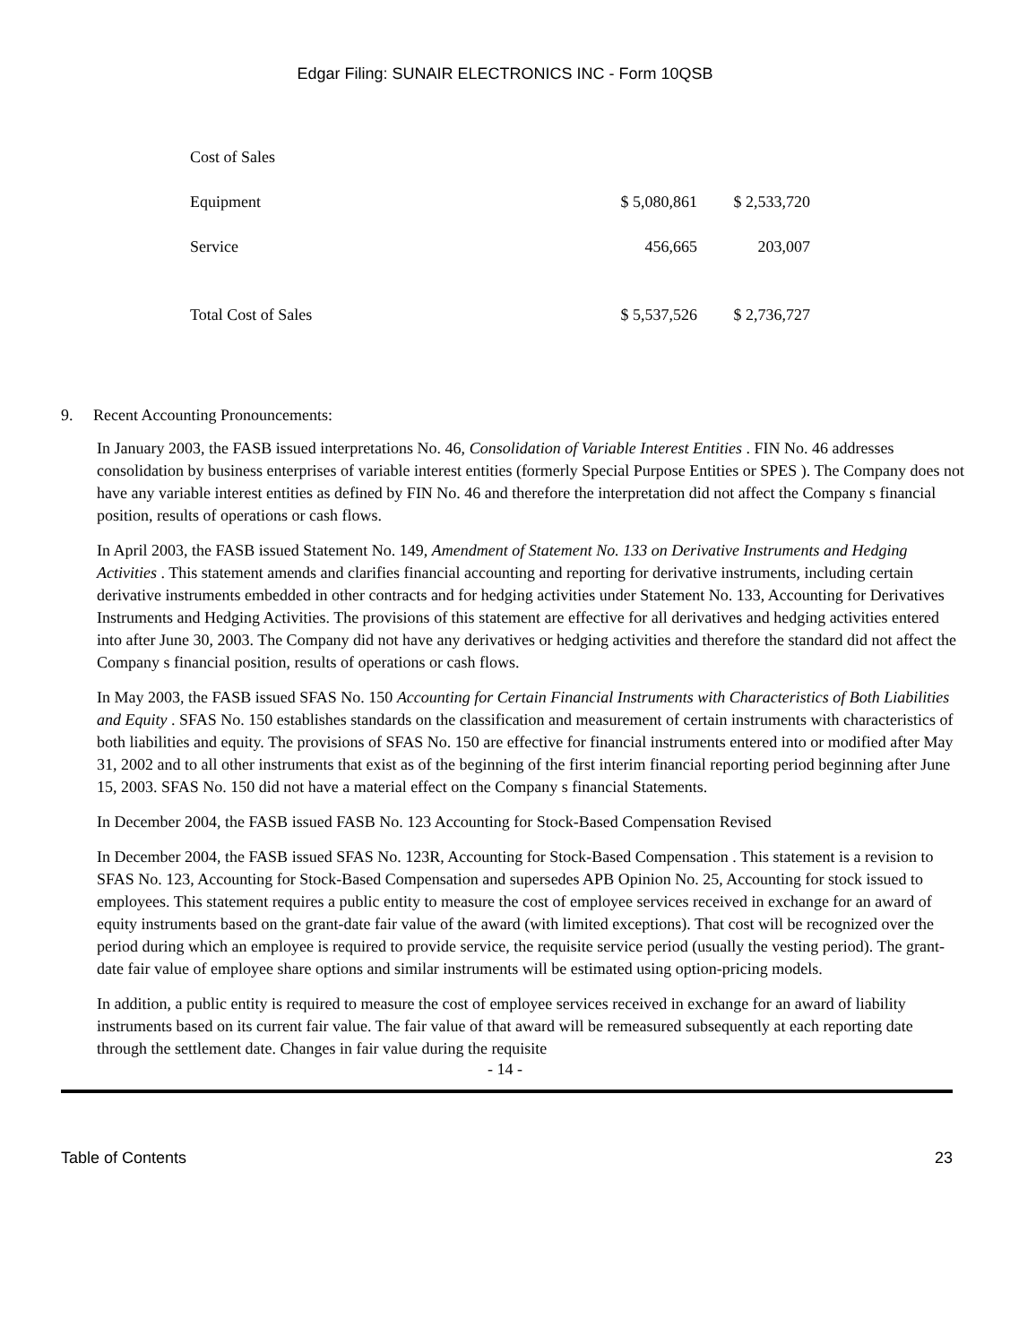Edgar Filing: SUNAIR ELECTRONICS INC - Form 10QSB
| Cost of Sales | | |
| Equipment | $ 5,080,861 | $ 2,533,720 |
| Service | 456,665 | 203,007 |
| Total Cost of Sales | $ 5,537,526 | $ 2,736,727 |
9. Recent Accounting Pronouncements:
In January 2003, the FASB issued interpretations No. 46, Consolidation of Variable Interest Entities . FIN No. 46 addresses consolidation by business enterprises of variable interest entities (formerly Special Purpose Entities or SPES ). The Company does not have any variable interest entities as defined by FIN No. 46 and therefore the interpretation did not affect the Company s financial position, results of operations or cash flows.
In April 2003, the FASB issued Statement No. 149, Amendment of Statement No. 133 on Derivative Instruments and Hedging Activities . This statement amends and clarifies financial accounting and reporting for derivative instruments, including certain derivative instruments embedded in other contracts and for hedging activities under Statement No. 133, Accounting for Derivatives Instruments and Hedging Activities. The provisions of this statement are effective for all derivatives and hedging activities entered into after June 30, 2003. The Company did not have any derivatives or hedging activities and therefore the standard did not affect the Company s financial position, results of operations or cash flows.
In May 2003, the FASB issued SFAS No. 150 Accounting for Certain Financial Instruments with Characteristics of Both Liabilities and Equity . SFAS No. 150 establishes standards on the classification and measurement of certain instruments with characteristics of both liabilities and equity. The provisions of SFAS No. 150 are effective for financial instruments entered into or modified after May 31, 2002 and to all other instruments that exist as of the beginning of the first interim financial reporting period beginning after June 15, 2003. SFAS No. 150 did not have a material effect on the Company s financial Statements.
In December 2004, the FASB issued FASB No. 123 Accounting for Stock-Based Compensation Revised
In December 2004, the FASB issued SFAS No. 123R, Accounting for Stock-Based Compensation . This statement is a revision to SFAS No. 123, Accounting for Stock-Based Compensation and supersedes APB Opinion No. 25, Accounting for stock issued to employees. This statement requires a public entity to measure the cost of employee services received in exchange for an award of equity instruments based on the grant-date fair value of the award (with limited exceptions). That cost will be recognized over the period during which an employee is required to provide service, the requisite service period (usually the vesting period). The grant-date fair value of employee share options and similar instruments will be estimated using option-pricing models.
In addition, a public entity is required to measure the cost of employee services received in exchange for an award of liability instruments based on its current fair value. The fair value of that award will be remeasured subsequently at each reporting date through the settlement date. Changes in fair value during the requisite
- 14 -
Table of Contents 23